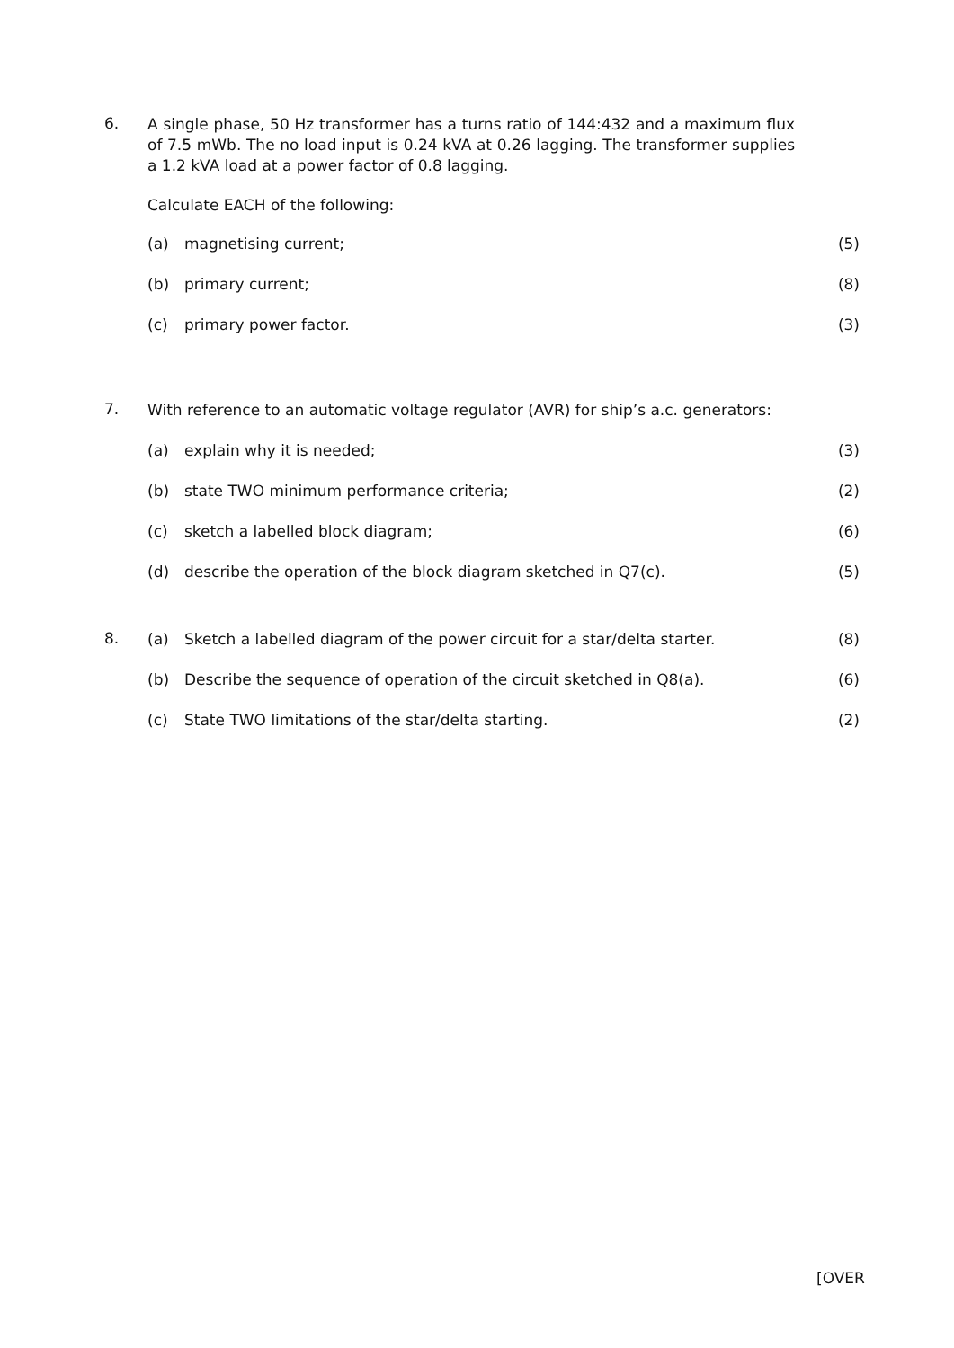6.
A single phase, 50 Hz transformer has a turns ratio of 144:432 and a maximum flux of 7.5 mWb. The no load input is 0.24 kVA at 0.26 lagging. The transformer supplies a 1.2 kVA load at a power factor of 0.8 lagging.
Calculate EACH of the following:
(a) magnetising current; (5)
(b) primary current; (8)
(c) primary power factor. (3)
7.
With reference to an automatic voltage regulator (AVR) for ship’s a.c. generators:
(a) explain why it is needed; (3)
(b) state TWO minimum performance criteria;
(2)
(c) sketch a labelled block diagram;
(6)
(d) describe the operation of the block diagram sketched in Q7(c).
(5)
8.
(a) Sketch a labelled diagram of the power circuit for a star/delta starter.
(8)
(b) Describe the sequence of operation of the circuit sketched in Q8(a).
(6)
(c) State TWO limitations of the star/delta starting.
(2)
[OVER